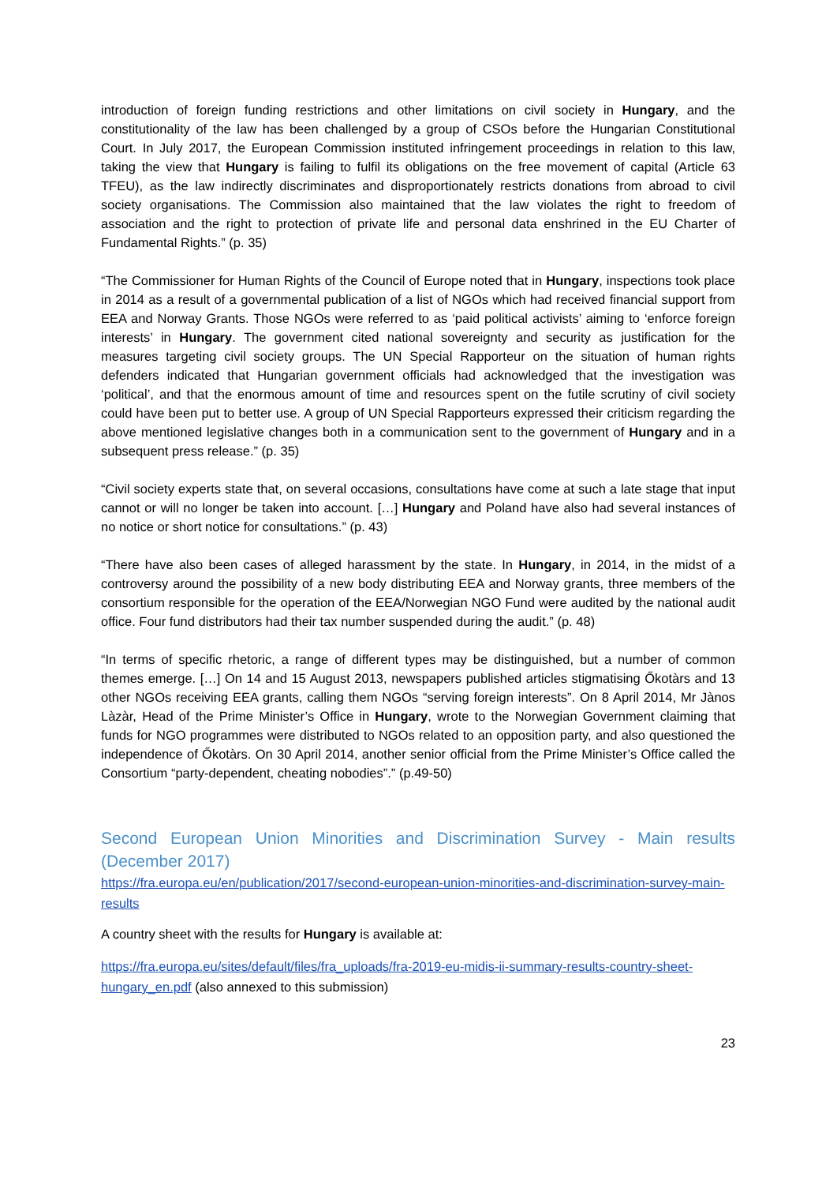introduction of foreign funding restrictions and other limitations on civil society in Hungary, and the constitutionality of the law has been challenged by a group of CSOs before the Hungarian Constitutional Court. In July 2017, the European Commission instituted infringement proceedings in relation to this law, taking the view that Hungary is failing to fulfil its obligations on the free movement of capital (Article 63 TFEU), as the law indirectly discriminates and disproportionately restricts donations from abroad to civil society organisations. The Commission also maintained that the law violates the right to freedom of association and the right to protection of private life and personal data enshrined in the EU Charter of Fundamental Rights.” (p. 35)
“The Commissioner for Human Rights of the Council of Europe noted that in Hungary, inspections took place in 2014 as a result of a governmental publication of a list of NGOs which had received financial support from EEA and Norway Grants. Those NGOs were referred to as ‘paid political activists’ aiming to ‘enforce foreign interests’ in Hungary. The government cited national sovereignty and security as justification for the measures targeting civil society groups. The UN Special Rapporteur on the situation of human rights defenders indicated that Hungarian government officials had acknowledged that the investigation was ‘political’, and that the enormous amount of time and resources spent on the futile scrutiny of civil society could have been put to better use. A group of UN Special Rapporteurs expressed their criticism regarding the above mentioned legislative changes both in a communication sent to the government of Hungary and in a subsequent press release.” (p. 35)
“Civil society experts state that, on several occasions, consultations have come at such a late stage that input cannot or will no longer be taken into account. […] Hungary and Poland have also had several instances of no notice or short notice for consultations.” (p. 43)
“There have also been cases of alleged harassment by the state. In Hungary, in 2014, in the midst of a controversy around the possibility of a new body distributing EEA and Norway grants, three members of the consortium responsible for the operation of the EEA/Norwegian NGO Fund were audited by the national audit office. Four fund distributors had their tax number suspended during the audit.” (p. 48)
“In terms of specific rhetoric, a range of different types may be distinguished, but a number of common themes emerge. […] On 14 and 15 August 2013, newspapers published articles stigmatising Őkotàrs and 13 other NGOs receiving EEA grants, calling them NGOs “serving foreign interests”. On 8 April 2014, Mr Jànos Làzàr, Head of the Prime Minister’s Office in Hungary, wrote to the Norwegian Government claiming that funds for NGO programmes were distributed to NGOs related to an opposition party, and also questioned the independence of Őkotàrs. On 30 April 2014, another senior official from the Prime Minister’s Office called the Consortium “party-dependent, cheating nobodies”.” (p.49-50)
Second European Union Minorities and Discrimination Survey - Main results (December 2017)
https://fra.europa.eu/en/publication/2017/second-european-union-minorities-and-discrimination-survey-main-results
A country sheet with the results for Hungary is available at:
https://fra.europa.eu/sites/default/files/fra_uploads/fra-2019-eu-midis-ii-summary-results-country-sheet-hungary_en.pdf (also annexed to this submission)
23